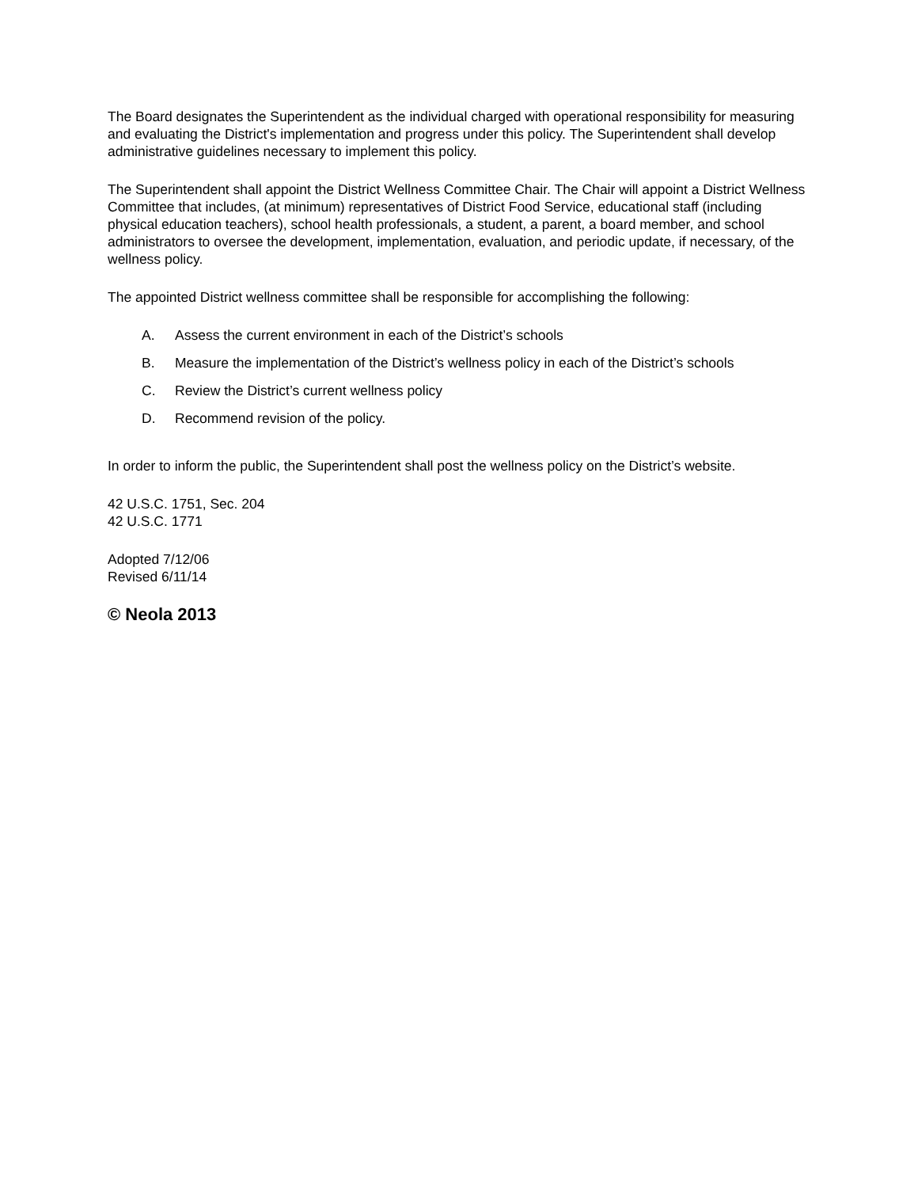The Board designates the Superintendent as the individual charged with operational responsibility for measuring and evaluating the District's implementation and progress under this policy. The Superintendent shall develop administrative guidelines necessary to implement this policy.
The Superintendent shall appoint the District Wellness Committee Chair. The Chair will appoint a District Wellness Committee that includes, (at minimum) representatives of District Food Service, educational staff (including physical education teachers), school health professionals, a student, a parent, a board member, and school administrators to oversee the development, implementation, evaluation, and periodic update, if necessary, of the wellness policy.
The appointed District wellness committee shall be responsible for accomplishing the following:
A. Assess the current environment in each of the District’s schools
B. Measure the implementation of the District’s wellness policy in each of the District’s schools
C. Review the District’s current wellness policy
D. Recommend revision of the policy.
In order to inform the public, the Superintendent shall post the wellness policy on the District’s website.
42 U.S.C. 1751, Sec. 204
42 U.S.C. 1771
Adopted 7/12/06
Revised 6/11/14
© Neola 2013